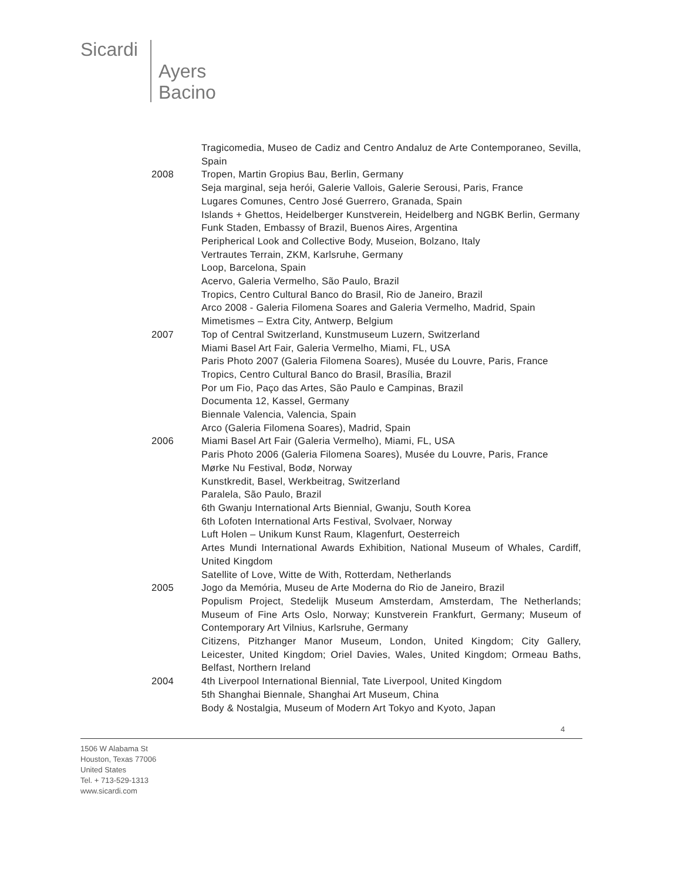Sicardi
Ayers
Bacino
Tragicomedia, Museo de Cadiz and Centro Andaluz de Arte Contemporaneo, Sevilla, Spain
2008 Tropen, Martin Gropius Bau, Berlin, Germany
Seja marginal, seja herói, Galerie Vallois, Galerie Serousi, Paris, France
Lugares Comunes, Centro José Guerrero, Granada, Spain
Islands + Ghettos, Heidelberger Kunstverein, Heidelberg and NGBK Berlin, Germany
Funk Staden, Embassy of Brazil, Buenos Aires, Argentina
Peripherical Look and Collective Body, Museion, Bolzano, Italy
Vertrautes Terrain, ZKM, Karlsruhe, Germany
Loop, Barcelona, Spain
Acervo, Galeria Vermelho, São Paulo, Brazil
Tropics, Centro Cultural Banco do Brasil, Rio de Janeiro, Brazil
Arco 2008 - Galeria Filomena Soares and Galeria Vermelho, Madrid, Spain
Mimetismes – Extra City, Antwerp, Belgium
2007 Top of Central Switzerland, Kunstmuseum Luzern, Switzerland
Miami Basel Art Fair, Galeria Vermelho, Miami, FL, USA
Paris Photo 2007 (Galeria Filomena Soares), Musée du Louvre, Paris, France
Tropics, Centro Cultural Banco do Brasil, Brasília, Brazil
Por um Fio, Paço das Artes, São Paulo e Campinas, Brazil
Documenta 12, Kassel, Germany
Biennale Valencia, Valencia, Spain
Arco (Galeria Filomena Soares), Madrid, Spain
2006 Miami Basel Art Fair (Galeria Vermelho), Miami, FL, USA
Paris Photo 2006 (Galeria Filomena Soares), Musée du Louvre, Paris, France
Mørke Nu Festival, Bodø, Norway
Kunstkredit, Basel, Werkbeitrag, Switzerland
Paralela, São Paulo, Brazil
6th Gwanju International Arts Biennial, Gwanju, South Korea
6th Lofoten International Arts Festival, Svolvaer, Norway
Luft Holen – Unikum Kunst Raum, Klagenfurt, Oesterreich
Artes Mundi International Awards Exhibition, National Museum of Whales, Cardiff, United Kingdom
Satellite of Love, Witte de With, Rotterdam, Netherlands
2005 Jogo da Memória, Museu de Arte Moderna do Rio de Janeiro, Brazil
Populism Project, Stedelijk Museum Amsterdam, Amsterdam, The Netherlands; Museum of Fine Arts Oslo, Norway; Kunstverein Frankfurt, Germany; Museum of Contemporary Art Vilnius, Karlsruhe, Germany
Citizens, Pitzhanger Manor Museum, London, United Kingdom; City Gallery, Leicester, United Kingdom; Oriel Davies, Wales, United Kingdom; Ormeau Baths, Belfast, Northern Ireland
2004 4th Liverpool International Biennial, Tate Liverpool, United Kingdom
5th Shanghai Biennale, Shanghai Art Museum, China
Body & Nostalgia, Museum of Modern Art Tokyo and Kyoto, Japan
4
1506 W Alabama St
Houston, Texas 77006
United States
Tel. + 713-529-1313
www.sicardi.com